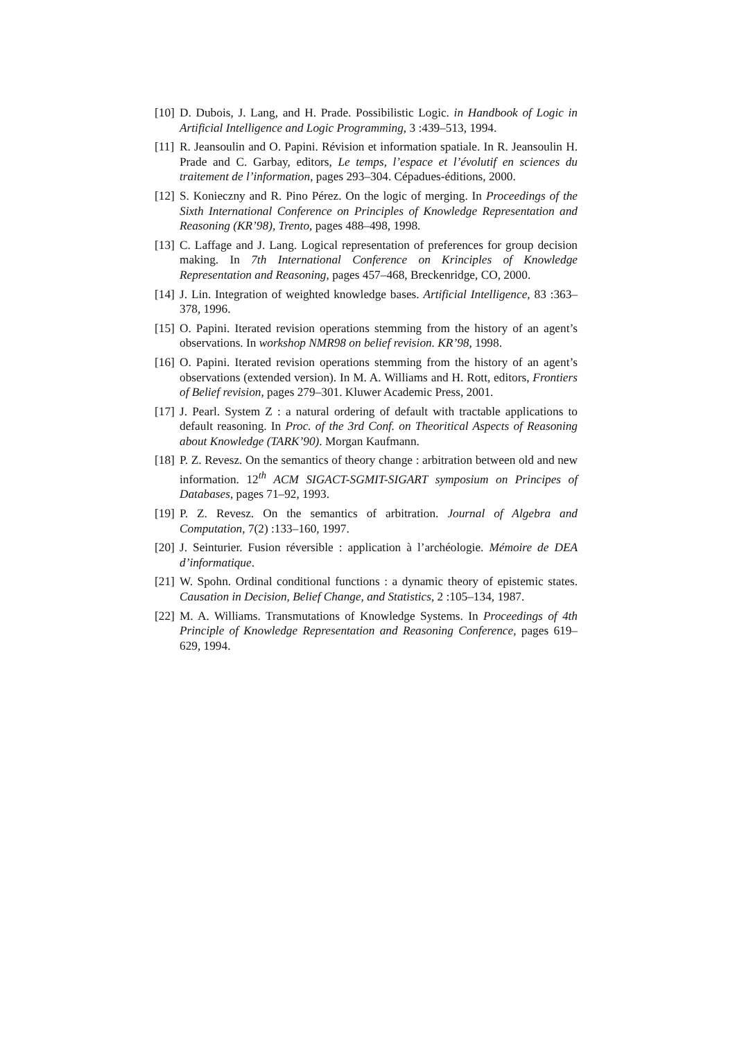[10] D. Dubois, J. Lang, and H. Prade. Possibilistic Logic. in Handbook of Logic in Artificial Intelligence and Logic Programming, 3 :439–513, 1994.
[11] R. Jeansoulin and O. Papini. Révision et information spatiale. In R. Jeansoulin H. Prade and C. Garbay, editors, Le temps, l’espace et l’évolutif en sciences du traitement de l’information, pages 293–304. Cépadues-éditions, 2000.
[12] S. Konieczny and R. Pino Pérez. On the logic of merging. In Proceedings of the Sixth International Conference on Principles of Knowledge Representation and Reasoning (KR’98), Trento, pages 488–498, 1998.
[13] C. Laffage and J. Lang. Logical representation of preferences for group decision making. In 7th International Conference on Krinciples of Knowledge Representation and Reasoning, pages 457–468, Breckenridge, CO, 2000.
[14] J. Lin. Integration of weighted knowledge bases. Artificial Intelligence, 83 :363–378, 1996.
[15] O. Papini. Iterated revision operations stemming from the history of an agent’s observations. In workshop NMR98 on belief revision. KR’98, 1998.
[16] O. Papini. Iterated revision operations stemming from the history of an agent’s observations (extended version). In M. A. Williams and H. Rott, editors, Frontiers of Belief revision, pages 279–301. Kluwer Academic Press, 2001.
[17] J. Pearl. System Z : a natural ordering of default with tractable applications to default reasoning. In Proc. of the 3rd Conf. on Theoritical Aspects of Reasoning about Knowledge (TARK’90). Morgan Kaufmann.
[18] P. Z. Revesz. On the semantics of theory change : arbitration between old and new information. 12<sup>th</sup> ACM SIGACT-SGMIT-SIGART symposium on Principes of Databases, pages 71–92, 1993.
[19] P. Z. Revesz. On the semantics of arbitration. Journal of Algebra and Computation, 7(2) :133–160, 1997.
[20] J. Seinturier. Fusion réversible : application à l’archéologie. Mémoire de DEA d’informatique.
[21] W. Spohn. Ordinal conditional functions : a dynamic theory of epistemic states. Causation in Decision, Belief Change, and Statistics, 2 :105–134, 1987.
[22] M. A. Williams. Transmutations of Knowledge Systems. In Proceedings of 4th Principle of Knowledge Representation and Reasoning Conference, pages 619–629, 1994.